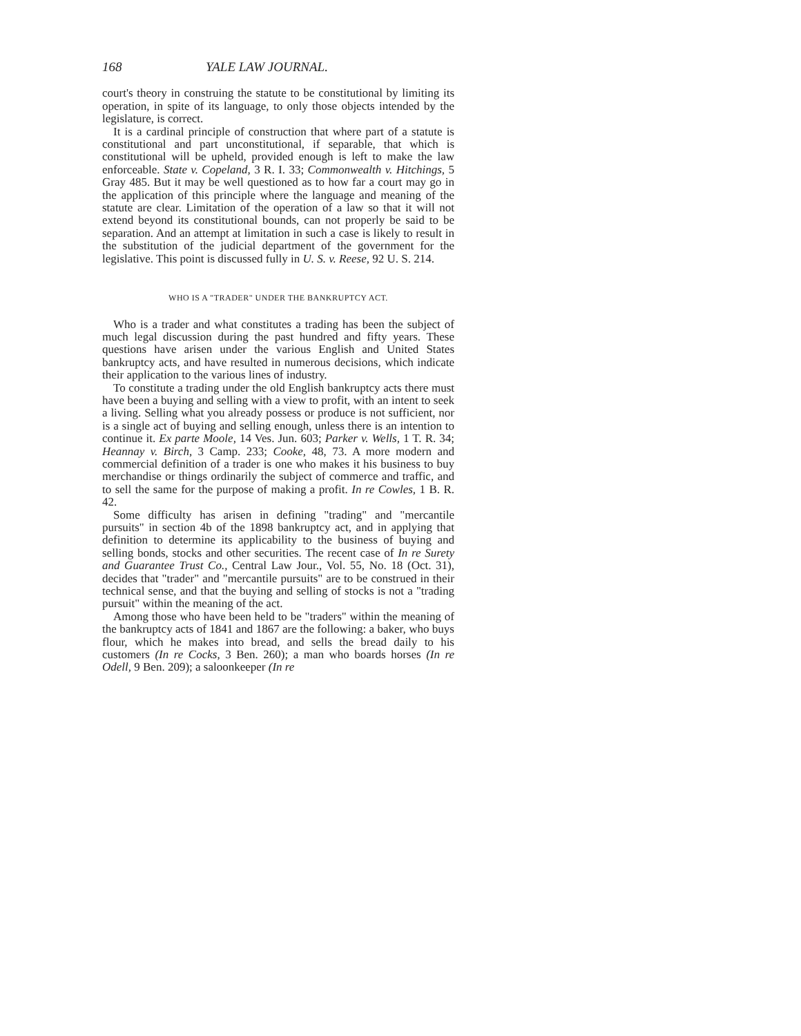168 YALE LAW JOURNAL.
court's theory in construing the statute to be constitutional by limiting its operation, in spite of its language, to only those objects intended by the legislature, is correct.
It is a cardinal principle of construction that where part of a statute is constitutional and part unconstitutional, if separable, that which is constitutional will be upheld, provided enough is left to make the law enforceable. State v. Copeland, 3 R. I. 33; Commonwealth v. Hitchings, 5 Gray 485. But it may be well questioned as to how far a court may go in the application of this principle where the language and meaning of the statute are clear. Limitation of the operation of a law so that it will not extend beyond its constitutional bounds, can not properly be said to be separation. And an attempt at limitation in such a case is likely to result in the substitution of the judicial department of the government for the legislative. This point is discussed fully in U. S. v. Reese, 92 U. S. 214.
WHO IS A "TRADER" UNDER THE BANKRUPTCY ACT.
Who is a trader and what constitutes a trading has been the subject of much legal discussion during the past hundred and fifty years. These questions have arisen under the various English and United States bankruptcy acts, and have resulted in numerous decisions, which indicate their application to the various lines of industry.
To constitute a trading under the old English bankruptcy acts there must have been a buying and selling with a view to profit, with an intent to seek a living. Selling what you already possess or produce is not sufficient, nor is a single act of buying and selling enough, unless there is an intention to continue it. Ex parte Moole, 14 Ves. Jun. 603; Parker v. Wells, 1 T. R. 34; Heannay v. Birch, 3 Camp. 233; Cooke, 48, 73. A more modern and commercial definition of a trader is one who makes it his business to buy merchandise or things ordinarily the subject of commerce and traffic, and to sell the same for the purpose of making a profit. In re Cowles, 1 B. R. 42.
Some difficulty has arisen in defining "trading" and "mercantile pursuits" in section 4b of the 1898 bankruptcy act, and in applying that definition to determine its applicability to the business of buying and selling bonds, stocks and other securities. The recent case of In re Surety and Guarantee Trust Co., Central Law Jour., Vol. 55, No. 18 (Oct. 31), decides that "trader" and "mercantile pursuits" are to be construed in their technical sense, and that the buying and selling of stocks is not a "trading pursuit" within the meaning of the act.
Among those who have been held to be "traders" within the meaning of the bankruptcy acts of 1841 and 1867 are the following: a baker, who buys flour, which he makes into bread, and sells the bread daily to his customers (In re Cocks, 3 Ben. 260); a man who boards horses (In re Odell, 9 Ben. 209); a saloonkeeper (In re